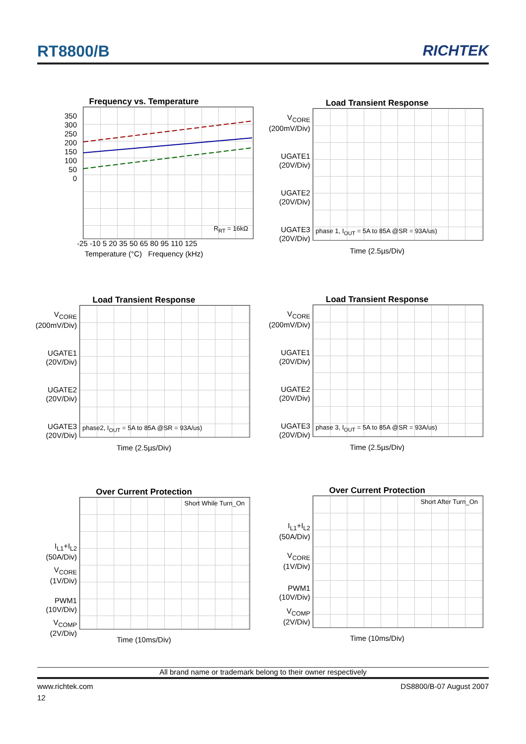RT8800/B RICHTEK
Frequency vs. Temperature
350
300
250
200
150
100
50
0
R<sub>RT</sub> = 16kΩ
-25 -10 5 20 35 50 65 80 95 110 125
Temperature (°C) Frequency (kHz)
Load Transient Response
V<sub>CORE</sub>
(200mV/Div)
UGATE1
(20V/Div)
UGATE2
(20V/Div)
UGATE3
(20V/Div)
phase 1, I<sub>OUT</sub> = 5A to 85A @SR = 93A/us)
Time (2.5µs/Div)
Load Transient Response
V<sub>CORE</sub>
(200mV/Div)
UGATE1
(20V/Div)
UGATE2
(20V/Div)
UGATE3
(20V/Div)
phase2, I<sub>OUT</sub> = 5A to 85A @SR = 93A/us)
Time (2.5µs/Div)
Load Transient Response
V<sub>CORE</sub>
(200mV/Div)
UGATE1
(20V/Div)
UGATE2
(20V/Div)
UGATE3
(20V/Div)
phase 3, I<sub>OUT</sub> = 5A to 85A @SR = 93A/us)
Time (2.5µs/Div)
Over Current Protection
I<sub>L1</sub>+I<sub>L2</sub>
(50A/Div)
V<sub>CORE</sub>
(1V/Div)
PWM1
(10V/Div)
V<sub>COMP</sub>
(2V/Div)
Short While Turn_On
Time (10ms/Div)
Over Current Protection
I<sub>L1</sub>+I<sub>L2</sub>
(50A/Div)
V<sub>CORE</sub>
(1V/Div)
PWM1
(10V/Div)
V<sub>COMP</sub>
(2V/Div)
Short After Turn_On
Time (10ms/Div)
All brand name or trademark belong to their owner respectively
www.richtek.com DS8800/B-07 August 2007
12